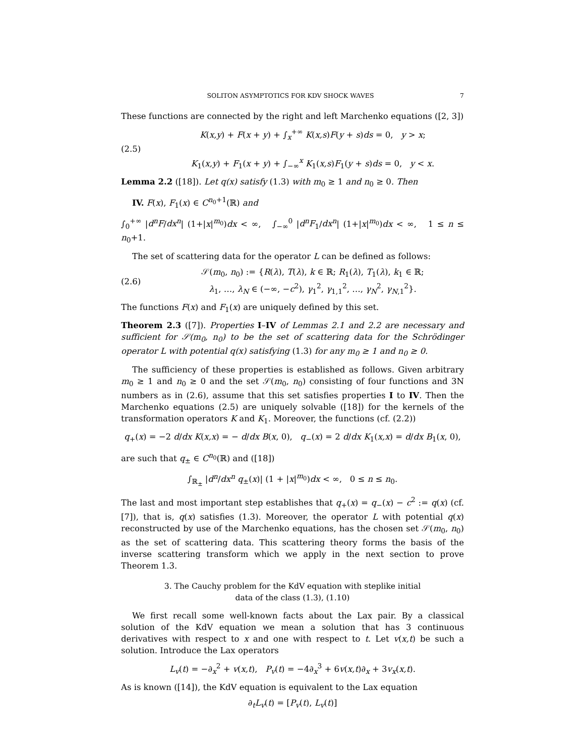SOLITON ASYMPTOTICS FOR KDV SHOCK WAVES 7
These functions are connected by the right and left Marchenko equations ([2, 3])
(2.5)
K(x,y) + F(x + y) + ∫<sub>x</sub><sup>+∞</sup> K(x,s)F(y + s)ds = 0, y > x;
K<sub>1</sub>(x,y) + F<sub>1</sub>(x + y) + ∫<sub>−∞</sub><sup>x</sup> K<sub>1</sub>(x,s)F<sub>1</sub>(y + s)ds = 0, y < x.
Lemma 2.2 ([18]). Let q(x) satisfy (1.3) with m<sub>0</sub> ≥ 1 and n<sub>0</sub> ≥ 0. Then
IV. F(x), F<sub>1</sub>(x) ∈ C<sup>n<sub>0</sub>+1</sup>(ℝ) and
∫<sub>0</sub><sup>+∞</sup> |d<sup>n</sup>F/dx<sup>n</sup>| (1+|x|<sup>m<sub>0</sub></sup>)dx < ∞, ∫<sub>−∞</sub><sup>0</sup> |d<sup>n</sup>F<sub>1</sub>/dx<sup>n</sup>| (1+|x|<sup>m<sub>0</sub></sup>)dx < ∞, 1 ≤ n ≤ n<sub>0</sub>+1.
The set of scattering data for the operator L can be defined as follows:
(2.6)
𝒮(m<sub>0</sub>, n<sub>0</sub>) := {R(λ), T(λ), k ∈ ℝ; R<sub>1</sub>(λ), T<sub>1</sub>(λ), k<sub>1</sub> ∈ ℝ;
λ<sub>1</sub>, …, λ<sub>N</sub> ∈ (−∞, −c<sup>2</sup>), γ<sub>1</sub><sup>2</sup>, γ<sub>1,1</sub><sup>2</sup>, …, γ<sub>N</sub><sup>2</sup>, γ<sub>N,1</sub><sup>2</sup>}.
The functions F(x) and F<sub>1</sub>(x) are uniquely defined by this set.
Theorem 2.3 ([7]). Properties I–IV of Lemmas 2.1 and 2.2 are necessary and sufficient for 𝒮(m<sub>0</sub>, n<sub>0</sub>) to be the set of scattering data for the Schrödinger operator L with potential q(x) satisfying (1.3) for any m<sub>0</sub> ≥ 1 and n<sub>0</sub> ≥ 0.
The sufficiency of these properties is established as follows. Given arbitrary m<sub>0</sub> ≥ 1 and n<sub>0</sub> ≥ 0 and the set 𝒮(m<sub>0</sub>, n<sub>0</sub>) consisting of four functions and 3N numbers as in (2.6), assume that this set satisfies properties I to IV. Then the Marchenko equations (2.5) are uniquely solvable ([18]) for the kernels of the transformation operators K and K<sub>1</sub>. Moreover, the functions (cf. (2.2))
q<sub>+</sub>(x) = −2 d/dx K(x,x) = − d/dx B(x, 0), q<sub>−</sub>(x) = 2 d/dx K<sub>1</sub>(x,x) = d/dx B<sub>1</sub>(x, 0),
are such that q<sub>±</sub> ∈ C<sup>n<sub>0</sub></sup>(ℝ) and ([18])
∫<sub>ℝ<sub>±</sub></sub> |d<sup>n</sup>/dx<sup>n</sup> q<sub>±</sub>(x)| (1 + |x|<sup>m<sub>0</sub></sup>)dx < ∞, 0 ≤ n ≤ n<sub>0</sub>.
The last and most important step establishes that q<sub>+</sub>(x) = q<sub>−</sub>(x) − c<sup>2</sup> := q(x) (cf. [7]), that is, q(x) satisfies (1.3). Moreover, the operator L with potential q(x) reconstructed by use of the Marchenko equations, has the chosen set 𝒮(m<sub>0</sub>, n<sub>0</sub>) as the set of scattering data. This scattering theory forms the basis of the inverse scattering transform which we apply in the next section to prove Theorem 1.3.
3. The Cauchy problem for the KdV equation with steplike initial
data of the class (1.3), (1.10)
We first recall some well-known facts about the Lax pair. By a classical solution of the KdV equation we mean a solution that has 3 continuous derivatives with respect to x and one with respect to t. Let v(x,t) be such a solution. Introduce the Lax operators
L<sub>v</sub>(t) = −∂<sub>x</sub><sup>2</sup> + v(x,t), P<sub>v</sub>(t) = −4∂<sub>x</sub><sup>3</sup> + 6v(x,t)∂<sub>x</sub> + 3v<sub>x</sub>(x,t).
As is known ([14]), the KdV equation is equivalent to the Lax equation
∂<sub>t</sub>L<sub>v</sub>(t) = [P<sub>v</sub>(t), L<sub>v</sub>(t)]